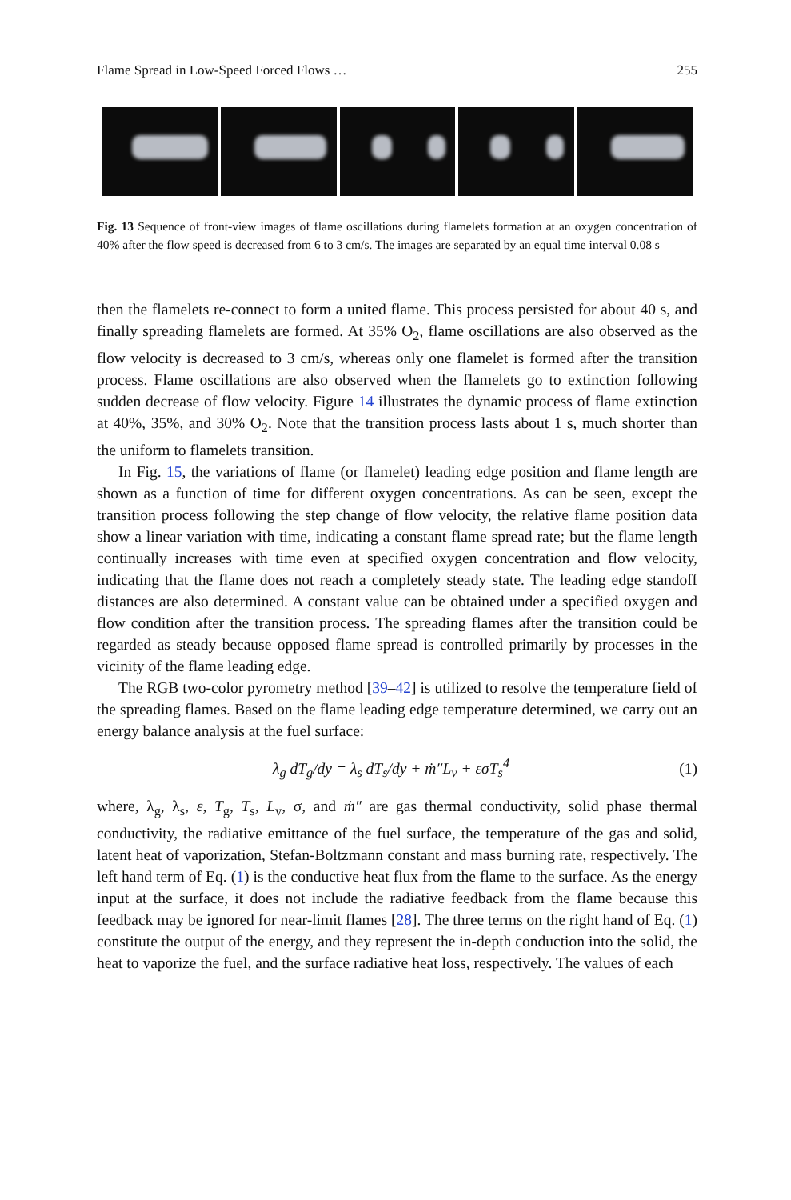Flame Spread in Low-Speed Forced Flows … 255
Fig. 13 Sequence of front-view images of flame oscillations during flamelets formation at an oxygen concentration of 40% after the flow speed is decreased from 6 to 3 cm/s. The images are separated by an equal time interval 0.08 s
then the flamelets re-connect to form a united flame. This process persisted for about 40 s, and finally spreading flamelets are formed. At 35% O<sub>2</sub>, flame oscillations are also observed as the flow velocity is decreased to 3 cm/s, whereas only one flamelet is formed after the transition process. Flame oscillations are also observed when the flamelets go to extinction following sudden decrease of flow velocity. Figure 14 illustrates the dynamic process of flame extinction at 40%, 35%, and 30% O<sub>2</sub>. Note that the transition process lasts about 1 s, much shorter than the uniform to flamelets transition.
In Fig. 15, the variations of flame (or flamelet) leading edge position and flame length are shown as a function of time for different oxygen concentrations. As can be seen, except the transition process following the step change of flow velocity, the relative flame position data show a linear variation with time, indicating a constant flame spread rate; but the flame length continually increases with time even at specified oxygen concentration and flow velocity, indicating that the flame does not reach a completely steady state. The leading edge standoff distances are also determined. A constant value can be obtained under a specified oxygen and flow condition after the transition process. The spreading flames after the transition could be regarded as steady because opposed flame spread is controlled primarily by processes in the vicinity of the flame leading edge.
The RGB two-color pyrometry method [39–42] is utilized to resolve the temperature field of the spreading flames. Based on the flame leading edge temperature determined, we carry out an energy balance analysis at the fuel surface:
λ<sub>g</sub> dT<sub>g</sub>/dy = λ<sub>s</sub> dT<sub>s</sub>/dy + ṁ″L<sub>v</sub> + εσT<sub>s</sub><sup>4</sup> (1)
where, λ<sub>g</sub>, λ<sub>s</sub>, ε, T<sub>g</sub>, T<sub>s</sub>, L<sub>v</sub>, σ, and ṁ″ are gas thermal conductivity, solid phase thermal conductivity, the radiative emittance of the fuel surface, the temperature of the gas and solid, latent heat of vaporization, Stefan-Boltzmann constant and mass burning rate, respectively. The left hand term of Eq. (1) is the conductive heat flux from the flame to the surface. As the energy input at the surface, it does not include the radiative feedback from the flame because this feedback may be ignored for near-limit flames [28]. The three terms on the right hand of Eq. (1) constitute the output of the energy, and they represent the in-depth conduction into the solid, the heat to vaporize the fuel, and the surface radiative heat loss, respectively. The values of each